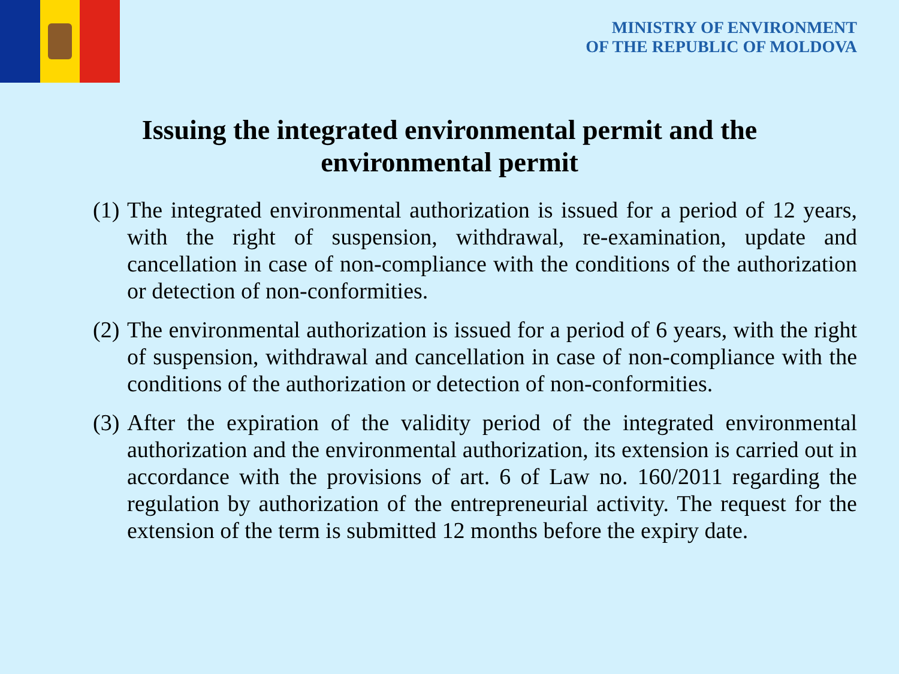MINISTRY OF ENVIRONMENT
OF THE REPUBLIC OF MOLDOVA
Issuing the integrated environmental permit and the environmental permit
(1) The integrated environmental authorization is issued for a period of 12 years, with the right of suspension, withdrawal, re-examination, update and cancellation in case of non-compliance with the conditions of the authorization or detection of non-conformities.
(2) The environmental authorization is issued for a period of 6 years, with the right of suspension, withdrawal and cancellation in case of non-compliance with the conditions of the authorization or detection of non-conformities.
(3) After the expiration of the validity period of the integrated environmental authorization and the environmental authorization, its extension is carried out in accordance with the provisions of art. 6 of Law no. 160/2011 regarding the regulation by authorization of the entrepreneurial activity. The request for the extension of the term is submitted 12 months before the expiry date.